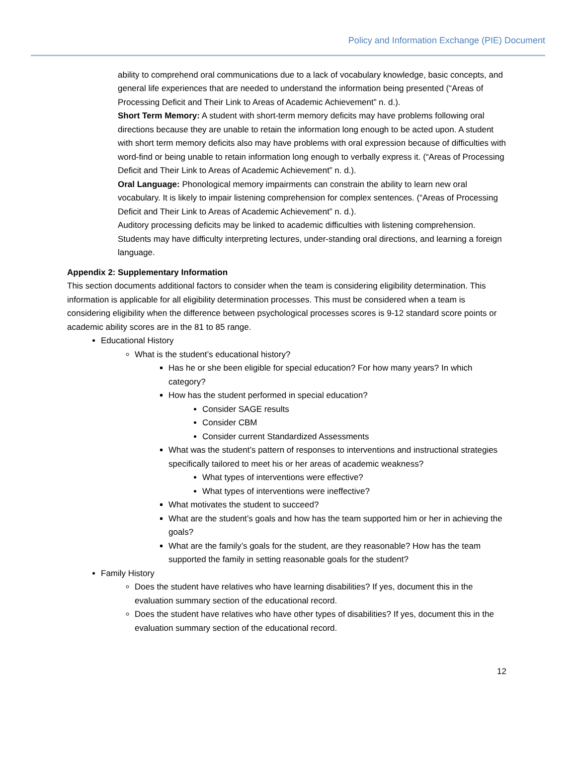Policy and Information Exchange (PIE) Document
ability to comprehend oral communications due to a lack of vocabulary knowledge, basic concepts, and general life experiences that are needed to understand the information being presented (“Areas of Processing Deficit and Their Link to Areas of Academic Achievement” n. d.).
Short Term Memory: A student with short-term memory deficits may have problems following oral directions because they are unable to retain the information long enough to be acted upon. A student with short term memory deficits also may have problems with oral expression because of difficulties with word-find or being unable to retain information long enough to verbally express it. (“Areas of Processing Deficit and Their Link to Areas of Academic Achievement” n. d.).
Oral Language: Phonological memory impairments can constrain the ability to learn new oral vocabulary. It is likely to impair listening comprehension for complex sentences. (“Areas of Processing Deficit and Their Link to Areas of Academic Achievement” n. d.).
Auditory processing deficits may be linked to academic difficulties with listening comprehension. Students may have difficulty interpreting lectures, under-standing oral directions, and learning a foreign language.
Appendix 2: Supplementary Information
This section documents additional factors to consider when the team is considering eligibility determination. This information is applicable for all eligibility determination processes. This must be considered when a team is considering eligibility when the difference between psychological processes scores is 9-12 standard score points or academic ability scores are in the 81 to 85 range.
Educational History
What is the student’s educational history?
Has he or she been eligible for special education? For how many years? In which category?
How has the student performed in special education?
Consider SAGE results
Consider CBM
Consider current Standardized Assessments
What was the student’s pattern of responses to interventions and instructional strategies specifically tailored to meet his or her areas of academic weakness?
What types of interventions were effective?
What types of interventions were ineffective?
What motivates the student to succeed?
What are the student’s goals and how has the team supported him or her in achieving the goals?
What are the family’s goals for the student, are they reasonable? How has the team supported the family in setting reasonable goals for the student?
Family History
Does the student have relatives who have learning disabilities? If yes, document this in the evaluation summary section of the educational record.
Does the student have relatives who have other types of disabilities? If yes, document this in the evaluation summary section of the educational record.
12